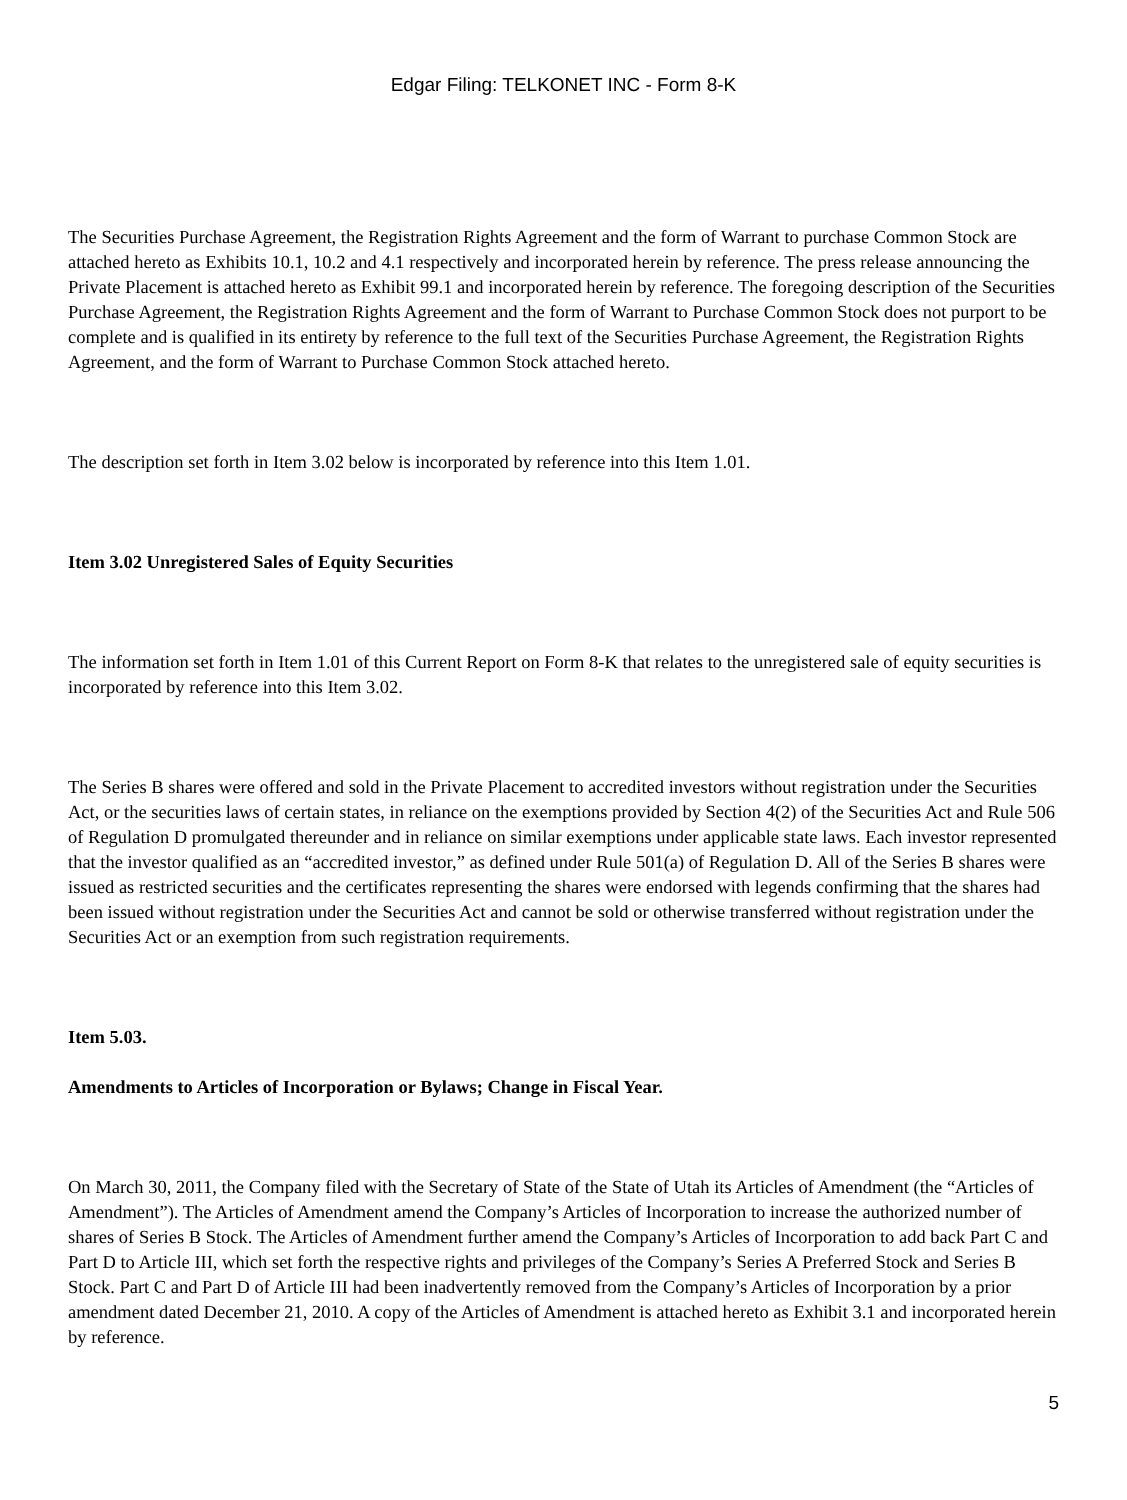Edgar Filing: TELKONET INC - Form 8-K
The Securities Purchase Agreement, the Registration Rights Agreement and the form of Warrant to purchase Common Stock are attached hereto as Exhibits 10.1, 10.2 and 4.1 respectively and incorporated herein by reference. The press release announcing the Private Placement is attached hereto as Exhibit 99.1 and incorporated herein by reference. The foregoing description of the Securities Purchase Agreement, the Registration Rights Agreement and the form of Warrant to Purchase Common Stock does not purport to be complete and is qualified in its entirety by reference to the full text of the Securities Purchase Agreement, the Registration Rights Agreement, and the form of Warrant to Purchase Common Stock attached hereto.
The description set forth in Item 3.02 below is incorporated by reference into this Item 1.01.
Item 3.02 Unregistered Sales of Equity Securities
The information set forth in Item 1.01 of this Current Report on Form 8-K that relates to the unregistered sale of equity securities is incorporated by reference into this Item 3.02.
The Series B shares were offered and sold in the Private Placement to accredited investors without registration under the Securities Act, or the securities laws of certain states, in reliance on the exemptions provided by Section 4(2) of the Securities Act and Rule 506 of Regulation D promulgated thereunder and in reliance on similar exemptions under applicable state laws. Each investor represented that the investor qualified as an “accredited investor,” as defined under Rule 501(a) of Regulation D. All of the Series B shares were issued as restricted securities and the certificates representing the shares were endorsed with legends confirming that the shares had been issued without registration under the Securities Act and cannot be sold or otherwise transferred without registration under the Securities Act or an exemption from such registration requirements.
Item 5.03.
Amendments to Articles of Incorporation or Bylaws; Change in Fiscal Year.
On March 30, 2011, the Company filed with the Secretary of State of the State of Utah its Articles of Amendment (the “Articles of Amendment”). The Articles of Amendment amend the Company’s Articles of Incorporation to increase the authorized number of shares of Series B Stock. The Articles of Amendment further amend the Company’s Articles of Incorporation to add back Part C and Part D to Article III, which set forth the respective rights and privileges of the Company’s Series A Preferred Stock and Series B Stock. Part C and Part D of Article III had been inadvertently removed from the Company’s Articles of Incorporation by a prior amendment dated December 21, 2010. A copy of the Articles of Amendment is attached hereto as Exhibit 3.1 and incorporated herein by reference.
5